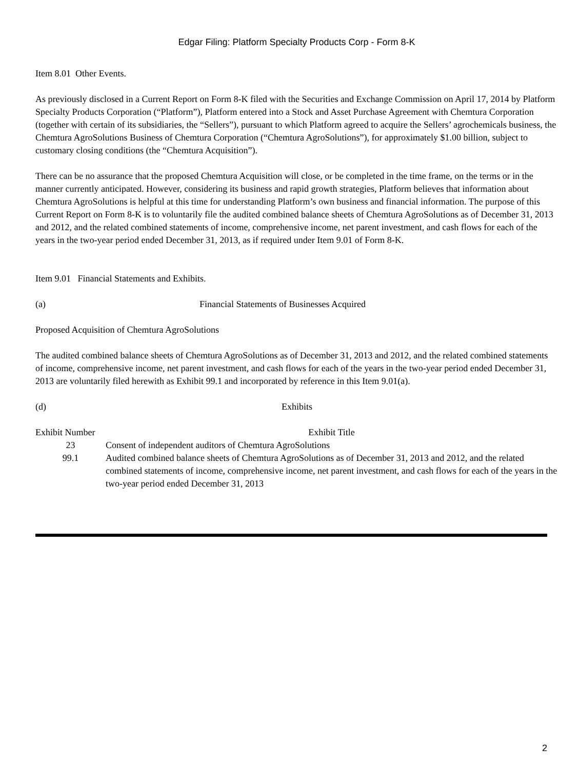Edgar Filing: Platform Specialty Products Corp - Form 8-K
Item 8.01 Other Events.
As previously disclosed in a Current Report on Form 8-K filed with the Securities and Exchange Commission on April 17, 2014 by Platform Specialty Products Corporation (“Platform”), Platform entered into a Stock and Asset Purchase Agreement with Chemtura Corporation (together with certain of its subsidiaries, the “Sellers”), pursuant to which Platform agreed to acquire the Sellers’ agrochemicals business, the Chemtura AgroSolutions Business of Chemtura Corporation (“Chemtura AgroSolutions”), for approximately $1.00 billion, subject to customary closing conditions (the “Chemtura Acquisition”).
There can be no assurance that the proposed Chemtura Acquisition will close, or be completed in the time frame, on the terms or in the manner currently anticipated. However, considering its business and rapid growth strategies, Platform believes that information about Chemtura AgroSolutions is helpful at this time for understanding Platform’s own business and financial information. The purpose of this Current Report on Form 8-K is to voluntarily file the audited combined balance sheets of Chemtura AgroSolutions as of December 31, 2013 and 2012, and the related combined statements of income, comprehensive income, net parent investment, and cash flows for each of the years in the two-year period ended December 31, 2013, as if required under Item 9.01 of Form 8-K.
Item 9.01 Financial Statements and Exhibits.
(a) Financial Statements of Businesses Acquired
Proposed Acquisition of Chemtura AgroSolutions
The audited combined balance sheets of Chemtura AgroSolutions as of December 31, 2013 and 2012, and the related combined statements of income, comprehensive income, net parent investment, and cash flows for each of the years in the two-year period ended December 31, 2013 are voluntarily filed herewith as Exhibit 99.1 and incorporated by reference in this Item 9.01(a).
(d) Exhibits
| Exhibit Number | Exhibit Title |
| --- | --- |
| 23 | Consent of independent auditors of Chemtura AgroSolutions |
| 99.1 | Audited combined balance sheets of Chemtura AgroSolutions as of December 31, 2013 and 2012, and the related combined statements of income, comprehensive income, net parent investment, and cash flows for each of the years in the two-year period ended December 31, 2013 |
2